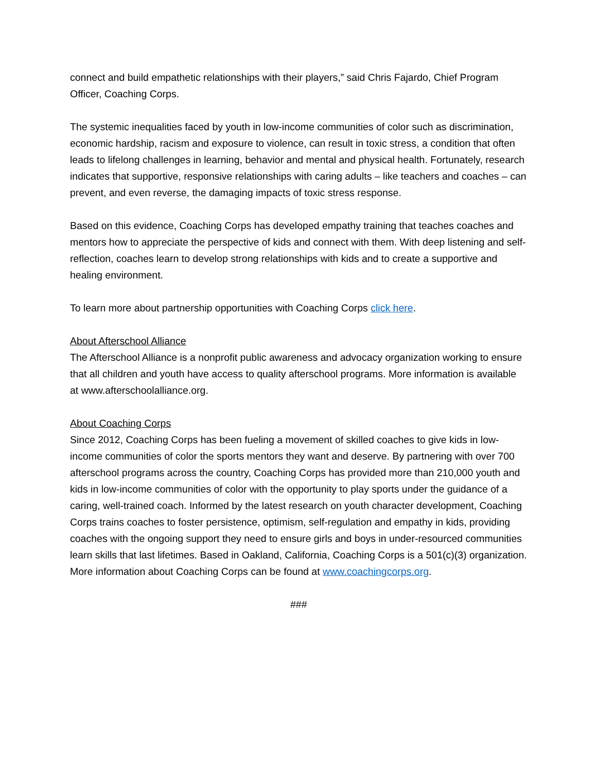connect and build empathetic relationships with their players,” said Chris Fajardo, Chief Program Officer, Coaching Corps.
The systemic inequalities faced by youth in low-income communities of color such as discrimination, economic hardship, racism and exposure to violence, can result in toxic stress, a condition that often leads to lifelong challenges in learning, behavior and mental and physical health. Fortunately, research indicates that supportive, responsive relationships with caring adults – like teachers and coaches – can prevent, and even reverse, the damaging impacts of toxic stress response.
Based on this evidence, Coaching Corps has developed empathy training that teaches coaches and mentors how to appreciate the perspective of kids and connect with them. With deep listening and self-reflection, coaches learn to develop strong relationships with kids and to create a supportive and healing environment.
To learn more about partnership opportunities with Coaching Corps click here.
About Afterschool Alliance
The Afterschool Alliance is a nonprofit public awareness and advocacy organization working to ensure that all children and youth have access to quality afterschool programs. More information is available at www.afterschoolalliance.org.
About Coaching Corps
Since 2012, Coaching Corps has been fueling a movement of skilled coaches to give kids in low-income communities of color the sports mentors they want and deserve. By partnering with over 700 afterschool programs across the country, Coaching Corps has provided more than 210,000 youth and kids in low-income communities of color with the opportunity to play sports under the guidance of a caring, well-trained coach. Informed by the latest research on youth character development, Coaching Corps trains coaches to foster persistence, optimism, self-regulation and empathy in kids, providing coaches with the ongoing support they need to ensure girls and boys in under-resourced communities learn skills that last lifetimes. Based in Oakland, California, Coaching Corps is a 501(c)(3) organization. More information about Coaching Corps can be found at www.coachingcorps.org.
###